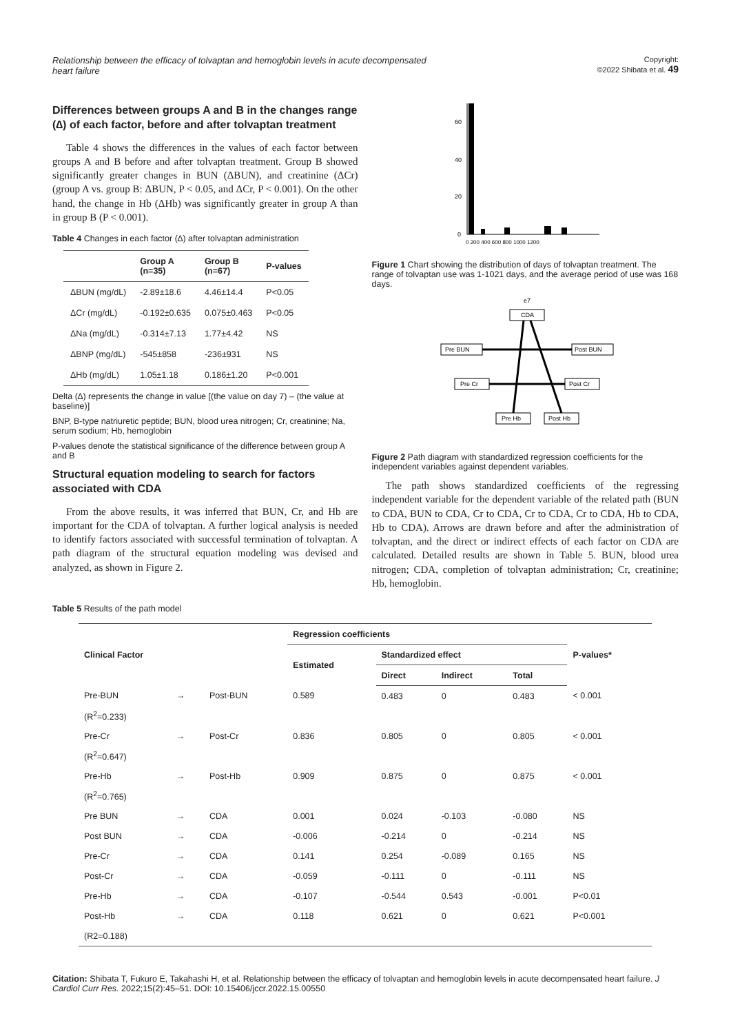Relationship between the efficacy of tolvaptan and hemoglobin levels in acute decompensated heart failure
Copyright:
©2022 Shibata et al. 49
Differences between groups A and B in the changes range (∆) of each factor, before and after tolvaptan treatment
Table 4 shows the differences in the values of each factor between groups A and B before and after tolvaptan treatment. Group B showed significantly greater changes in BUN (ΔBUN), and creatinine (ΔCr) (group A vs. group B: ΔBUN, P < 0.05, and ΔCr, P < 0.001). On the other hand, the change in Hb (ΔHb) was significantly greater in group A than in group B (P < 0.001).
Table 4 Changes in each factor (∆) after tolvaptan administration
| | Group A (n=35) | Group B (n=67) | P-values |
| --- | --- | --- | --- |
| ΔBUN (mg/dL) | -2.89±18.6 | 4.46±14.4 | P<0.05 |
| ΔCr (mg/dL) | -0.192±0.635 | 0.075±0.463 | P<0.05 |
| ΔNa (mg/dL) | -0.314±7.13 | 1.77±4.42 | NS |
| ΔBNP (mg/dL) | -545±858 | -236±931 | NS |
| ΔHb (mg/dL) | 1.05±1.18 | 0.186±1.20 | P<0.001 |
Delta (∆) represents the change in value [(the value on day 7) – (the value at baseline)]
BNP, B-type natriuretic peptide; BUN, blood urea nitrogen; Cr, creatinine; Na, serum sodium; Hb, hemoglobin
P-values denote the statistical significance of the difference between group A and B
Structural equation modeling to search for factors associated with CDA
From the above results, it was inferred that BUN, Cr, and Hb are important for the CDA of tolvaptan. A further logical analysis is needed to identify factors associated with successful termination of tolvaptan. A path diagram of the structural equation modeling was devised and analyzed, as shown in Figure 2.
60
40
20
0
0 200 400 600 800 1000 1200
Figure 1 Chart showing the distribution of days of tolvaptan treatment. The range of tolvaptan use was 1-1021 days, and the average period of use was 168 days.
CDA
Pre BUN
Post BUN
Pre Cr
Post Cr
Pre Hb
Post Hb
e7
Figure 2 Path diagram with standardized regression coefficients for the independent variables against dependent variables.
The path shows standardized coefficients of the regressing independent variable for the dependent variable of the related path (BUN to CDA, BUN to CDA, Cr to CDA, Cr to CDA, Cr to CDA, Hb to CDA, Hb to CDA). Arrows are drawn before and after the administration of tolvaptan, and the direct or indirect effects of each factor on CDA are calculated. Detailed results are shown in Table 5. BUN, blood urea nitrogen; CDA, completion of tolvaptan administration; Cr, creatinine; Hb, hemoglobin.
Table 5 Results of the path model
| Clinical Factor | | | Regression coefficients | | | | P-values* |
| --- | --- | --- | --- | --- | --- | --- | --- |
| | | | Estimated | Standardized effect | | | |
| | | | | Direct | Indirect | Total | |
| Pre-BUN | → | Post-BUN | 0.589 | 0.483 | 0 | 0.483 | < 0.001 |
| (R<sup>2</sup>=0.233) | | | | | | | |
| Pre-Cr | → | Post-Cr | 0.836 | 0.805 | 0 | 0.805 | < 0.001 |
| (R<sup>2</sup>=0.647) | | | | | | | |
| Pre-Hb | → | Post-Hb | 0.909 | 0.875 | 0 | 0.875 | < 0.001 |
| (R<sup>2</sup>=0.765) | | | | | | | |
| Pre BUN | → | CDA | 0.001 | 0.024 | -0.103 | -0.080 | NS |
| Post BUN | → | CDA | -0.006 | -0.214 | 0 | -0.214 | NS |
| Pre-Cr | → | CDA | 0.141 | 0.254 | -0.089 | 0.165 | NS |
| Post-Cr | → | CDA | -0.059 | -0.111 | 0 | -0.111 | NS |
| Pre-Hb | → | CDA | -0.107 | -0.544 | 0.543 | -0.001 | P<0.01 |
| Post-Hb | → | CDA | 0.118 | 0.621 | 0 | 0.621 | P<0.001 |
| (R2=0.188) | | | | | | | |
Citation: Shibata T, Fukuro E, Takahashi H, et al. Relationship between the efficacy of tolvaptan and hemoglobin levels in acute decompensated heart failure. J Cardiol Curr Res. 2022;15(2):45‒51. DOI: 10.15406/jccr.2022.15.00550